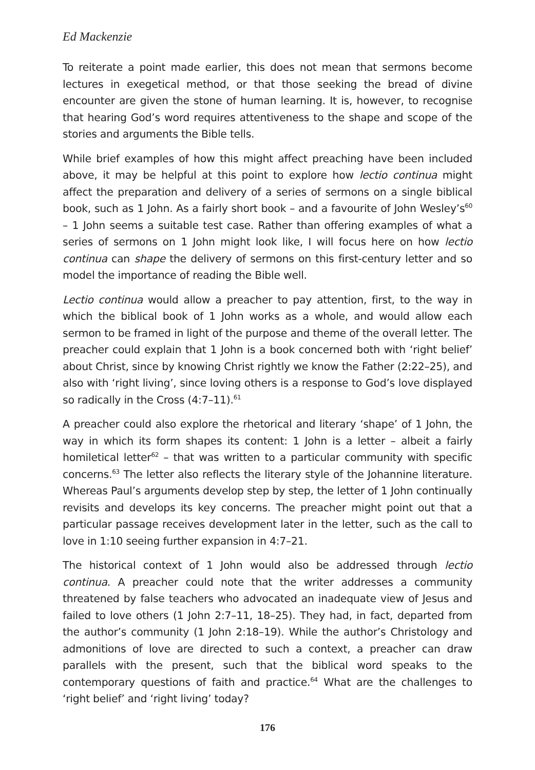Ed Mackenzie
To reiterate a point made earlier, this does not mean that sermons become lectures in exegetical method, or that those seeking the bread of divine encounter are given the stone of human learning. It is, however, to recognise that hearing God’s word requires attentiveness to the shape and scope of the stories and arguments the Bible tells.
While brief examples of how this might affect preaching have been included above, it may be helpful at this point to explore how lectio continua might affect the preparation and delivery of a series of sermons on a single biblical book, such as 1 John. As a fairly short book – and a favourite of John Wesley’s<sup>60</sup> – 1 John seems a suitable test case. Rather than offering examples of what a series of sermons on 1 John might look like, I will focus here on how lectio continua can shape the delivery of sermons on this first-century letter and so model the importance of reading the Bible well.
Lectio continua would allow a preacher to pay attention, first, to the way in which the biblical book of 1 John works as a whole, and would allow each sermon to be framed in light of the purpose and theme of the overall letter. The preacher could explain that 1 John is a book concerned both with ‘right belief’ about Christ, since by knowing Christ rightly we know the Father (2:22–25), and also with ‘right living’, since loving others is a response to God’s love displayed so radically in the Cross (4:7–11).<sup>61</sup>
A preacher could also explore the rhetorical and literary ‘shape’ of 1 John, the way in which its form shapes its content: 1 John is a letter – albeit a fairly homiletical letter<sup>62</sup> – that was written to a particular community with specific concerns.<sup>63</sup> The letter also reflects the literary style of the Johannine literature. Whereas Paul’s arguments develop step by step, the letter of 1 John continually revisits and develops its key concerns. The preacher might point out that a particular passage receives development later in the letter, such as the call to love in 1:10 seeing further expansion in 4:7–21.
The historical context of 1 John would also be addressed through lectio continua. A preacher could note that the writer addresses a community threatened by false teachers who advocated an inadequate view of Jesus and failed to love others (1 John 2:7–11, 18–25). They had, in fact, departed from the author’s community (1 John 2:18–19). While the author’s Christology and admonitions of love are directed to such a context, a preacher can draw parallels with the present, such that the biblical word speaks to the contemporary questions of faith and practice.<sup>64</sup> What are the challenges to ‘right belief’ and ‘right living’ today?
176